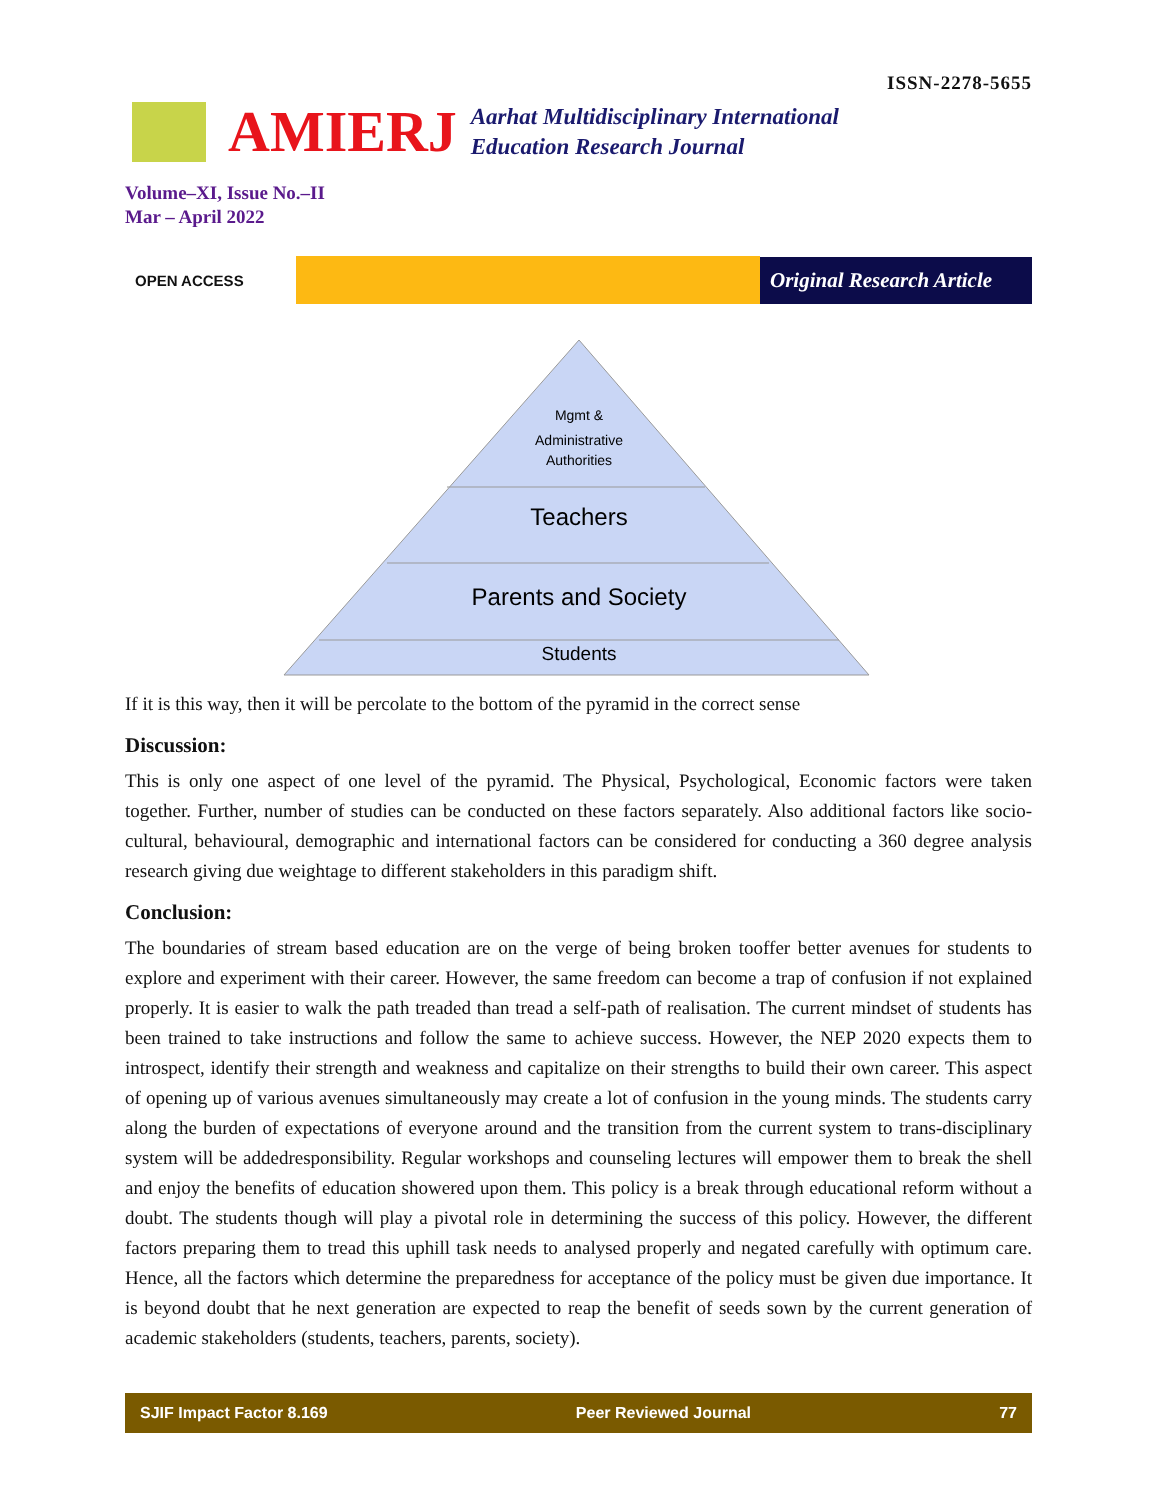ISSN-2278-5655
AMIERJ
Aarhat Multidisciplinary International
Education Research Journal
Volume–XI, Issue No.–II
Mar – April 2022
OPEN ACCESS
Original Research Article
Mgmt &
Administrative
Authorities
Teachers
Parents and Society
Students
If it is this way, then it will be percolate to the bottom of the pyramid in the correct sense
Discussion:
This is only one aspect of one level of the pyramid. The Physical, Psychological, Economic factors were taken together. Further, number of studies can be conducted on these factors separately. Also additional factors like socio-cultural, behavioural, demographic and international factors can be considered for conducting a 360 degree analysis research giving due weightage to different stakeholders in this paradigm shift.
Conclusion:
The boundaries of stream based education are on the verge of being broken tooffer better avenues for students to explore and experiment with their career. However, the same freedom can become a trap of confusion if not explained properly. It is easier to walk the path treaded than tread a self-path of realisation. The current mindset of students has been trained to take instructions and follow the same to achieve success. However, the NEP 2020 expects them to introspect, identify their strength and weakness and capitalize on their strengths to build their own career. This aspect of opening up of various avenues simultaneously may create a lot of confusion in the young minds. The students carry along the burden of expectations of everyone around and the transition from the current system to trans-disciplinary system will be addedresponsibility. Regular workshops and counseling lectures will empower them to break the shell and enjoy the benefits of education showered upon them. This policy is a break through educational reform without a doubt. The students though will play a pivotal role in determining the success of this policy. However, the different factors preparing them to tread this uphill task needs to analysed properly and negated carefully with optimum care. Hence, all the factors which determine the preparedness for acceptance of the policy must be given due importance. It is beyond doubt that he next generation are expected to reap the benefit of seeds sown by the current generation of academic stakeholders (students, teachers, parents, society).
SJIF Impact Factor 8.169 Peer Reviewed Journal 77